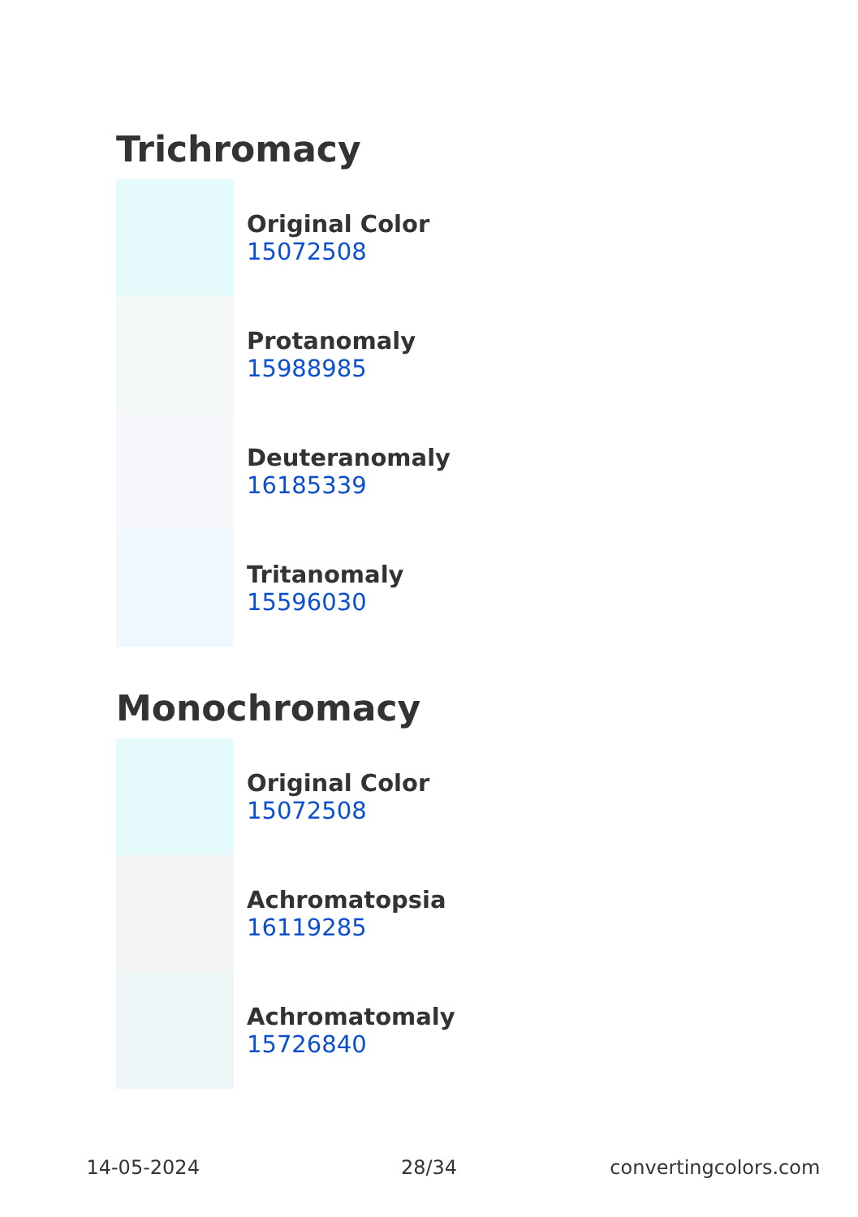Trichromacy
Original Color
15072508
Protanomaly
15988985
Deuteranomaly
16185339
Tritanomaly
15596030
Monochromacy
Original Color
15072508
Achromatopsia
16119285
Achromatomaly
15726840
14-05-2024 28/34 convertingcolors.com